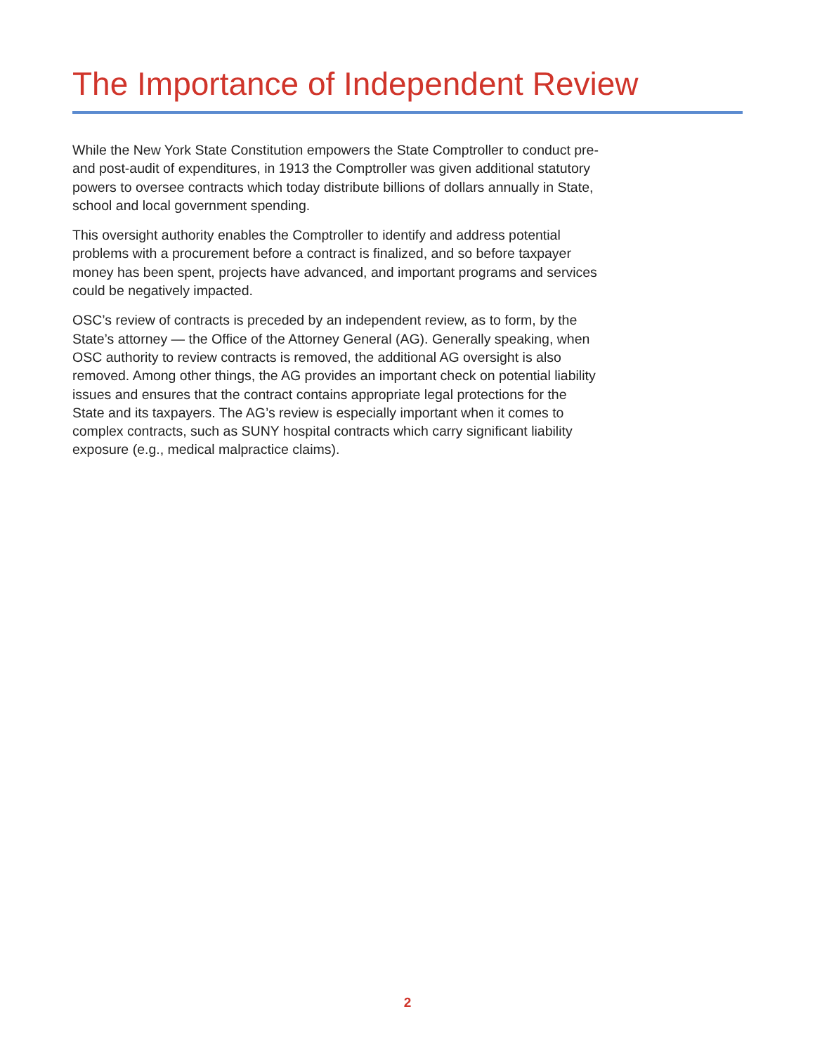The Importance of Independent Review
While the New York State Constitution empowers the State Comptroller to conduct pre- and post-audit of expenditures, in 1913 the Comptroller was given additional statutory powers to oversee contracts which today distribute billions of dollars annually in State, school and local government spending.
This oversight authority enables the Comptroller to identify and address potential problems with a procurement before a contract is finalized, and so before taxpayer money has been spent, projects have advanced, and important programs and services could be negatively impacted.
OSC’s review of contracts is preceded by an independent review, as to form, by the State’s attorney — the Office of the Attorney General (AG). Generally speaking, when OSC authority to review contracts is removed, the additional AG oversight is also removed. Among other things, the AG provides an important check on potential liability issues and ensures that the contract contains appropriate legal protections for the State and its taxpayers. The AG’s review is especially important when it comes to complex contracts, such as SUNY hospital contracts which carry significant liability exposure (e.g., medical malpractice claims).
2